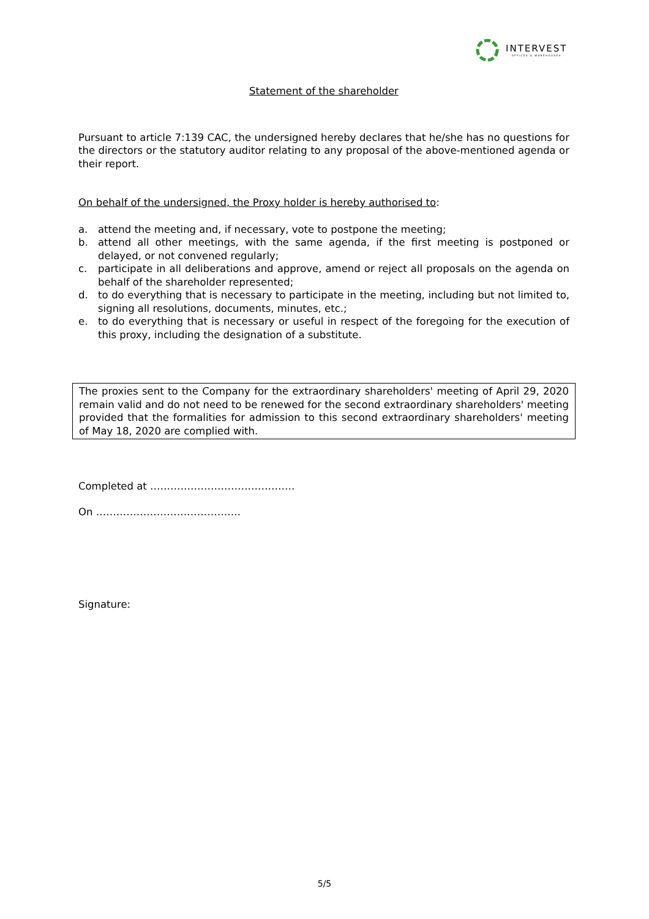INTERVEST
OFFICES & WAREHOUSES
Statement of the shareholder
Pursuant to article 7:139 CAC, the undersigned hereby declares that he/she has no questions for the directors or the statutory auditor relating to any proposal of the above-mentioned agenda or their report.
On behalf of the undersigned, the Proxy holder is hereby authorised to:
a. attend the meeting and, if necessary, vote to postpone the meeting;
b. attend all other meetings, with the same agenda, if the first meeting is postponed or delayed, or not convened regularly;
c. participate in all deliberations and approve, amend or reject all proposals on the agenda on behalf of the shareholder represented;
d. to do everything that is necessary to participate in the meeting, including but not limited to, signing all resolutions, documents, minutes, etc.;
e. to do everything that is necessary or useful in respect of the foregoing for the execution of this proxy, including the designation of a substitute.
The proxies sent to the Company for the extraordinary shareholders' meeting of April 29, 2020 remain valid and do not need to be renewed for the second extraordinary shareholders' meeting provided that the formalities for admission to this second extraordinary shareholders' meeting of May 18, 2020 are complied with.
Completed at …………………………………….
On …………………………………….
Signature:
5/5